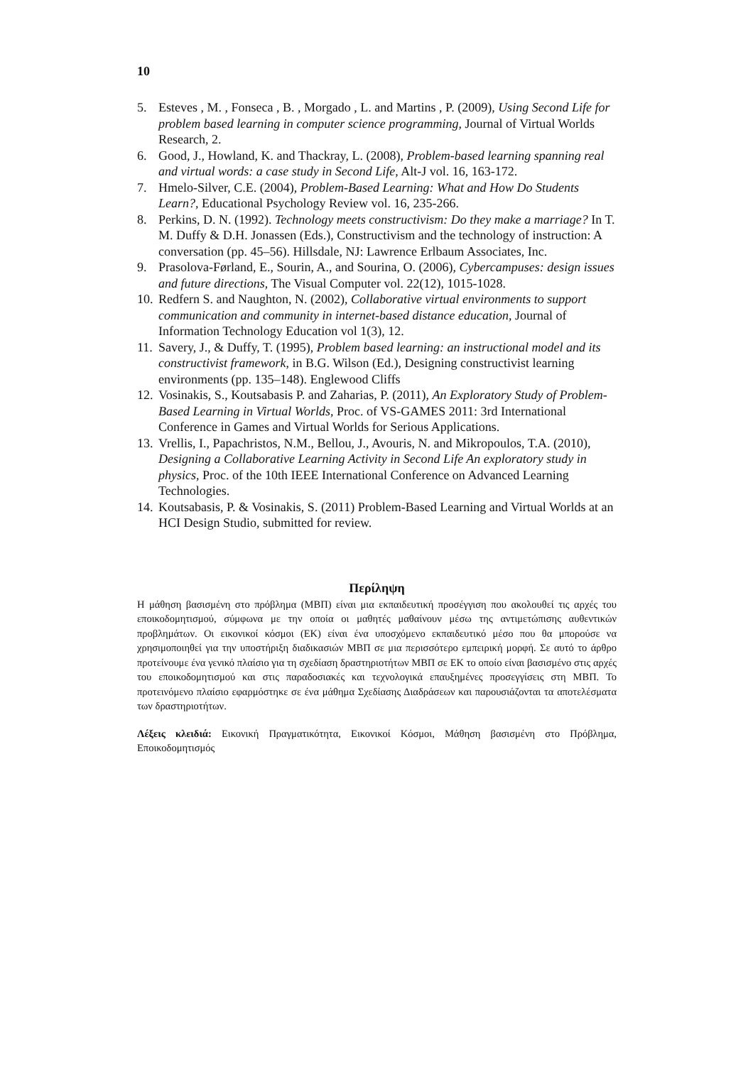10
5. Esteves , M. , Fonseca , B. , Morgado , L. and Martins , P. (2009), Using Second Life for problem based learning in computer science programming, Journal of Virtual Worlds Research, 2.
6. Good, J., Howland, K. and Thackray, L. (2008), Problem-based learning spanning real and virtual words: a case study in Second Life, Alt-J vol. 16, 163-172.
7. Hmelo-Silver, C.E. (2004), Problem-Based Learning: What and How Do Students Learn?, Educational Psychology Review vol. 16, 235-266.
8. Perkins, D. N. (1992). Technology meets constructivism: Do they make a marriage? In T. M. Duffy & D.H. Jonassen (Eds.), Constructivism and the technology of instruction: A conversation (pp. 45–56). Hillsdale, NJ: Lawrence Erlbaum Associates, Inc.
9. Prasolova-Førland, E., Sourin, A., and Sourina, O. (2006), Cybercampuses: design issues and future directions, The Visual Computer vol. 22(12), 1015-1028.
10. Redfern S. and Naughton, N. (2002), Collaborative virtual environments to support communication and community in internet-based distance education, Journal of Information Technology Education vol 1(3), 12.
11. Savery, J., & Duffy, T. (1995), Problem based learning: an instructional model and its constructivist framework, in B.G. Wilson (Ed.), Designing constructivist learning environments (pp. 135–148). Englewood Cliffs
12. Vosinakis, S., Koutsabasis P. and Zaharias, P. (2011), An Exploratory Study of Problem-Based Learning in Virtual Worlds, Proc. of VS-GAMES 2011: 3rd International Conference in Games and Virtual Worlds for Serious Applications.
13. Vrellis, I., Papachristos, N.M., Bellou, J., Avouris, N. and Mikropoulos, T.A. (2010), Designing a Collaborative Learning Activity in Second Life An exploratory study in physics, Proc. of the 10th IEEE International Conference on Advanced Learning Technologies.
14. Koutsabasis, P. & Vosinakis, S. (2011) Problem-Based Learning and Virtual Worlds at an HCI Design Studio, submitted for review.
Περίληψη
Η μάθηση βασισμένη στο πρόβλημα (ΜΒΠ) είναι μια εκπαιδευτική προσέγγιση που ακολουθεί τις αρχές του εποικοδομητισμού, σύμφωνα με την οποία οι μαθητές μαθαίνουν μέσω της αντιμετώπισης αυθεντικών προβλημάτων. Οι εικονικοί κόσμοι (ΕΚ) είναι ένα υποσχόμενο εκπαιδευτικό μέσο που θα μπορούσε να χρησιμοποιηθεί για την υποστήριξη διαδικασιών ΜΒΠ σε μια περισσότερο εμπειρική μορφή. Σε αυτό το άρθρο προτείνουμε ένα γενικό πλαίσιο για τη σχεδίαση δραστηριοτήτων ΜΒΠ σε ΕΚ το οποίο είναι βασισμένο στις αρχές του εποικοδομητισμού και στις παραδοσιακές και τεχνολογικά επαυξημένες προσεγγίσεις στη ΜΒΠ. Το προτεινόμενο πλαίσιο εφαρμόστηκε σε ένα μάθημα Σχεδίασης Διαδράσεων και παρουσιάζονται τα αποτελέσματα των δραστηριοτήτων.
Λέξεις κλειδιά: Εικονική Πραγματικότητα, Εικονικοί Κόσμοι, Μάθηση βασισμένη στο Πρόβλημα, Εποικοδομητισμός